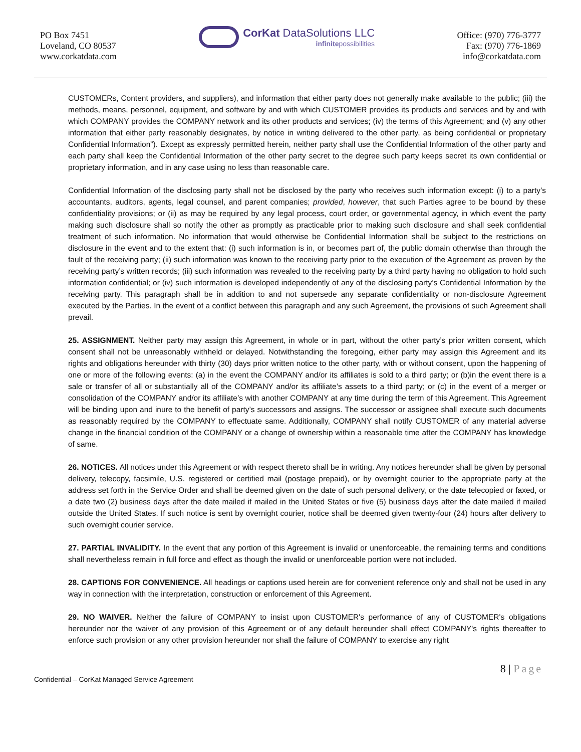PO Box 7451
Loveland, CO 80537
www.corkatdata.com
CorKat DataSolutions LLC
infinitepossibilities
Office: (970) 776-3777
Fax: (970) 776-1869
info@corkatdata.com
CUSTOMERs, Content providers, and suppliers), and information that either party does not generally make available to the public; (iii) the methods, means, personnel, equipment, and software by and with which CUSTOMER provides its products and services and by and with which COMPANY provides the COMPANY network and its other products and services; (iv) the terms of this Agreement; and (v) any other information that either party reasonably designates, by notice in writing delivered to the other party, as being confidential or proprietary Confidential Information”). Except as expressly permitted herein, neither party shall use the Confidential Information of the other party and each party shall keep the Confidential Information of the other party secret to the degree such party keeps secret its own confidential or proprietary information, and in any case using no less than reasonable care.
Confidential Information of the disclosing party shall not be disclosed by the party who receives such information except: (i) to a party’s accountants, auditors, agents, legal counsel, and parent companies; provided, however, that such Parties agree to be bound by these confidentiality provisions; or (ii) as may be required by any legal process, court order, or governmental agency, in which event the party making such disclosure shall so notify the other as promptly as practicable prior to making such disclosure and shall seek confidential treatment of such information. No information that would otherwise be Confidential Information shall be subject to the restrictions on disclosure in the event and to the extent that: (i) such information is in, or becomes part of, the public domain otherwise than through the fault of the receiving party; (ii) such information was known to the receiving party prior to the execution of the Agreement as proven by the receiving party’s written records; (iii) such information was revealed to the receiving party by a third party having no obligation to hold such information confidential; or (iv) such information is developed independently of any of the disclosing party’s Confidential Information by the receiving party. This paragraph shall be in addition to and not supersede any separate confidentiality or non-disclosure Agreement executed by the Parties. In the event of a conflict between this paragraph and any such Agreement, the provisions of such Agreement shall prevail.
25. ASSIGNMENT. Neither party may assign this Agreement, in whole or in part, without the other party’s prior written consent, which consent shall not be unreasonably withheld or delayed. Notwithstanding the foregoing, either party may assign this Agreement and its rights and obligations hereunder with thirty (30) days prior written notice to the other party, with or without consent, upon the happening of one or more of the following events: (a) in the event the COMPANY and/or its affiliates is sold to a third party; or (b)in the event there is a sale or transfer of all or substantially all of the COMPANY and/or its affiliate’s assets to a third party; or (c) in the event of a merger or consolidation of the COMPANY and/or its affiliate’s with another COMPANY at any time during the term of this Agreement. This Agreement will be binding upon and inure to the benefit of party’s successors and assigns. The successor or assignee shall execute such documents as reasonably required by the COMPANY to effectuate same. Additionally, COMPANY shall notify CUSTOMER of any material adverse change in the financial condition of the COMPANY or a change of ownership within a reasonable time after the COMPANY has knowledge of same.
26. NOTICES. All notices under this Agreement or with respect thereto shall be in writing. Any notices hereunder shall be given by personal delivery, telecopy, facsimile, U.S. registered or certified mail (postage prepaid), or by overnight courier to the appropriate party at the address set forth in the Service Order and shall be deemed given on the date of such personal delivery, or the date telecopied or faxed, or a date two (2) business days after the date mailed if mailed in the United States or five (5) business days after the date mailed if mailed outside the United States. If such notice is sent by overnight courier, notice shall be deemed given twenty-four (24) hours after delivery to such overnight courier service.
27. PARTIAL INVALIDITY. In the event that any portion of this Agreement is invalid or unenforceable, the remaining terms and conditions shall nevertheless remain in full force and effect as though the invalid or unenforceable portion were not included.
28. CAPTIONS FOR CONVENIENCE. All headings or captions used herein are for convenient reference only and shall not be used in any way in connection with the interpretation, construction or enforcement of this Agreement.
29. NO WAIVER. Neither the failure of COMPANY to insist upon CUSTOMER's performance of any of CUSTOMER's obligations hereunder nor the waiver of any provision of this Agreement or of any default hereunder shall effect COMPANY's rights thereafter to enforce such provision or any other provision hereunder nor shall the failure of COMPANY to exercise any right
8 | Page
Confidential – CorKat Managed Service Agreement